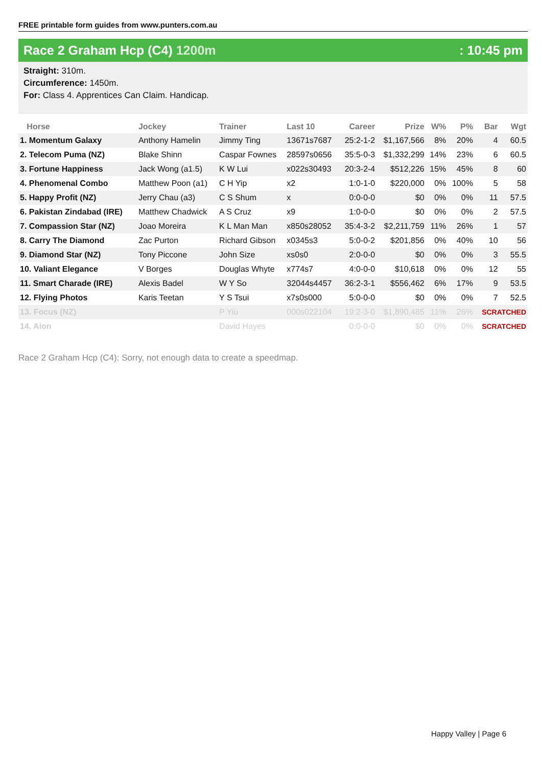FREE printable form guides from www.punters.com.au
Race 2 Graham Hcp (C4) 1200m : 10:45 pm
Straight: 310m.
Circumference: 1450m.
For: Class 4. Apprentices Can Claim. Handicap.
| Horse | Jockey | Trainer | Last 10 | Career | Prize | W% | P% | Bar | Wgt |
| --- | --- | --- | --- | --- | --- | --- | --- | --- | --- |
| 1. Momentum Galaxy | Anthony Hamelin | Jimmy Ting | 13671s7687 | 25:2-1-2 | $1,167,566 | 8% | 20% | 4 | 60.5 |
| 2. Telecom Puma (NZ) | Blake Shinn | Caspar Fownes | 28597s0656 | 35:5-0-3 | $1,332,299 | 14% | 23% | 6 | 60.5 |
| 3. Fortune Happiness | Jack Wong (a1.5) | K W Lui | x022s30493 | 20:3-2-4 | $512,226 | 15% | 45% | 8 | 60 |
| 4. Phenomenal Combo | Matthew Poon (a1) | C H Yip | x2 | 1:0-1-0 | $220,000 | 0% | 100% | 5 | 58 |
| 5. Happy Profit (NZ) | Jerry Chau (a3) | C S Shum | x | 0:0-0-0 | $0 | 0% | 0% | 11 | 57.5 |
| 6. Pakistan Zindabad (IRE) | Matthew Chadwick | A S Cruz | x9 | 1:0-0-0 | $0 | 0% | 0% | 2 | 57.5 |
| 7. Compassion Star (NZ) | Joao Moreira | K L Man Man | x850s28052 | 35:4-3-2 | $2,211,759 | 11% | 26% | 1 | 57 |
| 8. Carry The Diamond | Zac Purton | Richard Gibson | x0345s3 | 5:0-0-2 | $201,856 | 0% | 40% | 10 | 56 |
| 9. Diamond Star (NZ) | Tony Piccone | John Size | xs0s0 | 2:0-0-0 | $0 | 0% | 0% | 3 | 55.5 |
| 10. Valiant Elegance | V Borges | Douglas Whyte | x774s7 | 4:0-0-0 | $10,618 | 0% | 0% | 12 | 55 |
| 11. Smart Charade (IRE) | Alexis Badel | W Y So | 32044s4457 | 36:2-3-1 | $556,462 | 6% | 17% | 9 | 53.5 |
| 12. Flying Photos | Karis Teetan | Y S Tsui | x7s0s000 | 5:0-0-0 | $0 | 0% | 0% | 7 | 52.5 |
| 13. Focus (NZ) | | P Yiu | 000s022104 | 19:2-3-0 | $1,890,485 | 11% | 26% | SCRATCHED | |
| 14. Aion | | David Hayes | | 0:0-0-0 | $0 | 0% | 0% | SCRATCHED | |
Race 2 Graham Hcp (C4): Sorry, not enough data to create a speedmap.
Happy Valley | Page 6